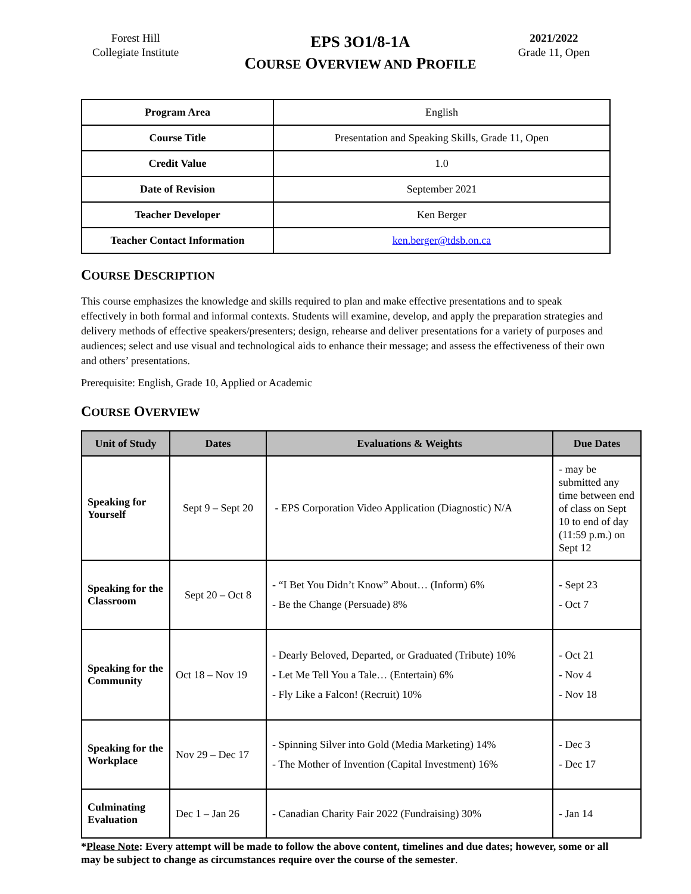Forest Hill
Collegiate Institute
EPS 3O1/8-1A
COURSE OVERVIEW AND PROFILE
2021/2022
Grade 11, Open
| Program Area | English |
| Course Title | Presentation and Speaking Skills, Grade 11, Open |
| Credit Value | 1.0 |
| Date of Revision | September 2021 |
| Teacher Developer | Ken Berger |
| Teacher Contact Information | ken.berger@tdsb.on.ca |
COURSE DESCRIPTION
This course emphasizes the knowledge and skills required to plan and make effective presentations and to speak effectively in both formal and informal contexts. Students will examine, develop, and apply the preparation strategies and delivery methods of effective speakers/presenters; design, rehearse and deliver presentations for a variety of purposes and audiences; select and use visual and technological aids to enhance their message; and assess the effectiveness of their own and others’ presentations.
Prerequisite: English, Grade 10, Applied or Academic
COURSE OVERVIEW
| Unit of Study | Dates | Evaluations & Weights | Due Dates |
| --- | --- | --- | --- |
| Speaking for Yourself | Sept 9 – Sept 20 | - EPS Corporation Video Application (Diagnostic) N/A | - may be submitted any time between end of class on Sept 10 to end of day (11:59 p.m.) on Sept 12 |
| Speaking for the Classroom | Sept 20 – Oct 8 | - “I Bet You Didn’t Know” About… (Inform) 6% - Be the Change (Persuade) 8% | - Sept 23 - Oct 7 |
| Speaking for the Community | Oct 18 – Nov 19 | - Dearly Beloved, Departed, or Graduated (Tribute) 10% - Let Me Tell You a Tale… (Entertain) 6% - Fly Like a Falcon! (Recruit) 10% | - Oct 21 - Nov 4 - Nov 18 |
| Speaking for the Workplace | Nov 29 – Dec 17 | - Spinning Silver into Gold (Media Marketing) 14% - The Mother of Invention (Capital Investment) 16% | - Dec 3 - Dec 17 |
| Culminating Evaluation | Dec 1 – Jan 26 | - Canadian Charity Fair 2022 (Fundraising) 30% | - Jan 14 |
*Please Note: Every attempt will be made to follow the above content, timelines and due dates; however, some or all may be subject to change as circumstances require over the course of the semester.